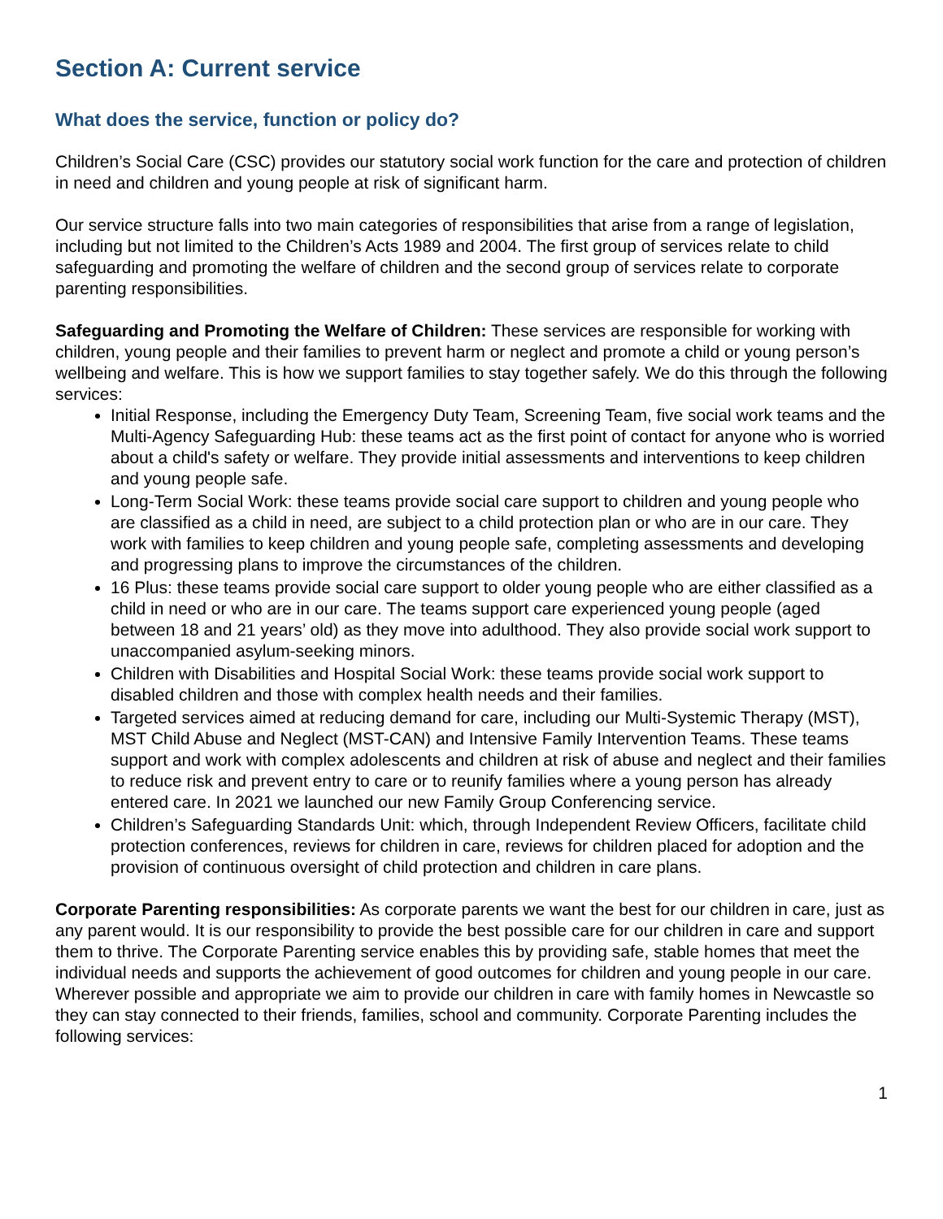Section A: Current service
What does the service, function or policy do?
Children’s Social Care (CSC) provides our statutory social work function for the care and protection of children in need and children and young people at risk of significant harm.
Our service structure falls into two main categories of responsibilities that arise from a range of legislation, including but not limited to the Children’s Acts 1989 and 2004. The first group of services relate to child safeguarding and promoting the welfare of children and the second group of services relate to corporate parenting responsibilities.
Safeguarding and Promoting the Welfare of Children: These services are responsible for working with children, young people and their families to prevent harm or neglect and promote a child or young person’s wellbeing and welfare. This is how we support families to stay together safely. We do this through the following services:
Initial Response, including the Emergency Duty Team, Screening Team, five social work teams and the Multi-Agency Safeguarding Hub: these teams act as the first point of contact for anyone who is worried about a child's safety or welfare. They provide initial assessments and interventions to keep children and young people safe.
Long-Term Social Work: these teams provide social care support to children and young people who are classified as a child in need, are subject to a child protection plan or who are in our care. They work with families to keep children and young people safe, completing assessments and developing and progressing plans to improve the circumstances of the children.
16 Plus: these teams provide social care support to older young people who are either classified as a child in need or who are in our care. The teams support care experienced young people (aged between 18 and 21 years’ old) as they move into adulthood. They also provide social work support to unaccompanied asylum-seeking minors.
Children with Disabilities and Hospital Social Work: these teams provide social work support to disabled children and those with complex health needs and their families.
Targeted services aimed at reducing demand for care, including our Multi-Systemic Therapy (MST), MST Child Abuse and Neglect (MST-CAN) and Intensive Family Intervention Teams. These teams support and work with complex adolescents and children at risk of abuse and neglect and their families to reduce risk and prevent entry to care or to reunify families where a young person has already entered care. In 2021 we launched our new Family Group Conferencing service.
Children’s Safeguarding Standards Unit: which, through Independent Review Officers, facilitate child protection conferences, reviews for children in care, reviews for children placed for adoption and the provision of continuous oversight of child protection and children in care plans.
Corporate Parenting responsibilities: As corporate parents we want the best for our children in care, just as any parent would. It is our responsibility to provide the best possible care for our children in care and support them to thrive. The Corporate Parenting service enables this by providing safe, stable homes that meet the individual needs and supports the achievement of good outcomes for children and young people in our care. Wherever possible and appropriate we aim to provide our children in care with family homes in Newcastle so they can stay connected to their friends, families, school and community. Corporate Parenting includes the following services:
1